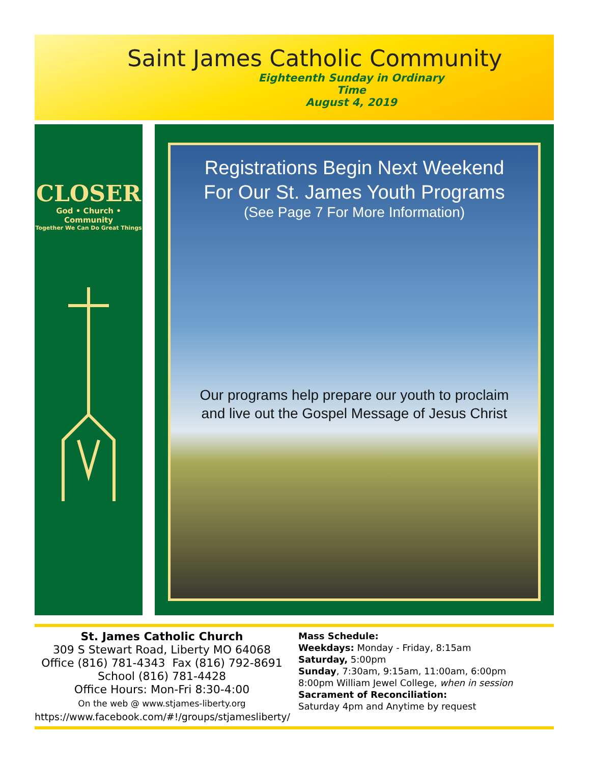Saint James Catholic Community
Eighteenth Sunday in Ordinary Time
August 4, 2019
CLOSER
God • Church • Community
Together We Can Do Great Things
Registrations Begin Next Weekend
For Our St. James Youth Programs
(See Page 7 For More Information)
Our programs help prepare our youth to proclaim
and live out the Gospel Message of Jesus Christ
St. James Catholic Church
309 S Stewart Road, Liberty MO 64068
Office (816) 781-4343 Fax (816) 792-8691
School (816) 781-4428
Office Hours: Mon-Fri 8:30-4:00
On the web @ www.stjames-liberty.org
https://www.facebook.com/#!/groups/stjamesliberty/
Mass Schedule:
Weekdays: Monday - Friday, 8:15am
Saturday, 5:00pm
Sunday, 7:30am, 9:15am, 11:00am, 6:00pm
8:00pm William Jewel College, when in session
Sacrament of Reconciliation:
Saturday 4pm and Anytime by request